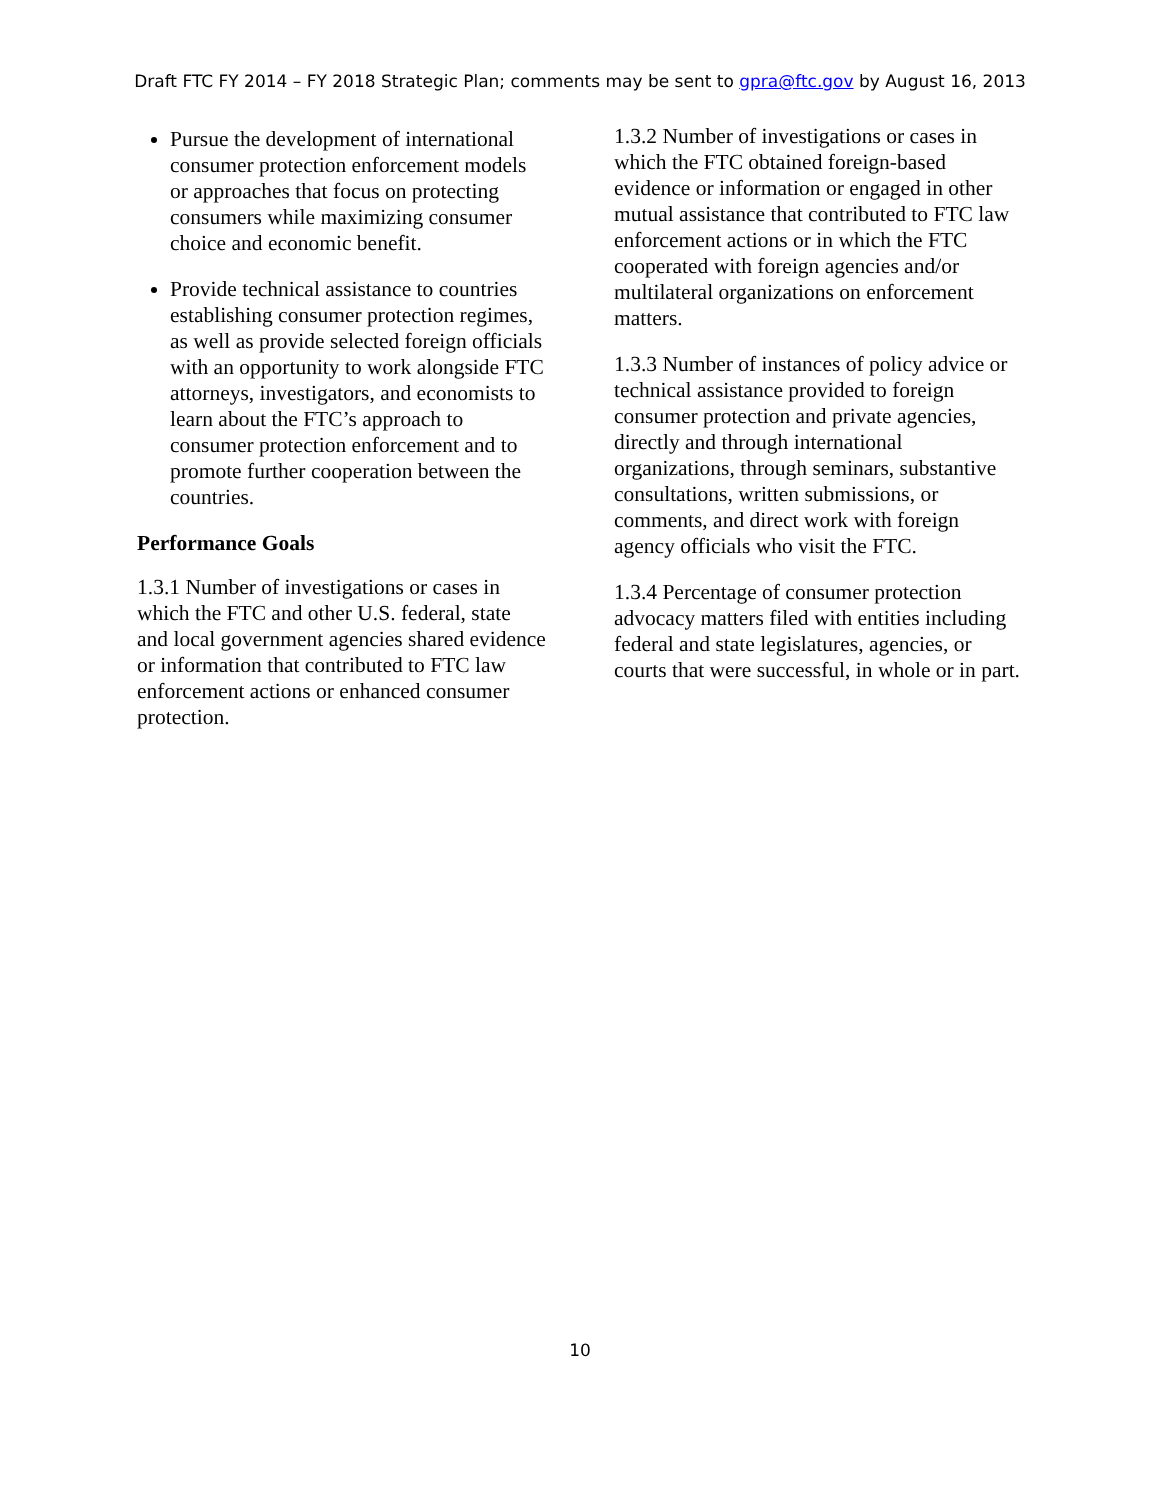Draft FTC FY 2014 – FY 2018 Strategic Plan; comments may be sent to gpra@ftc.gov by August 16, 2013
Pursue the development of international consumer protection enforcement models or approaches that focus on protecting consumers while maximizing consumer choice and economic benefit.
Provide technical assistance to countries establishing consumer protection regimes, as well as provide selected foreign officials with an opportunity to work alongside FTC attorneys, investigators, and economists to learn about the FTC’s approach to consumer protection enforcement and to promote further cooperation between the countries.
Performance Goals
1.3.1 Number of investigations or cases in which the FTC and other U.S. federal, state and local government agencies shared evidence or information that contributed to FTC law enforcement actions or enhanced consumer protection.
1.3.2 Number of investigations or cases in which the FTC obtained foreign-based evidence or information or engaged in other mutual assistance that contributed to FTC law enforcement actions or in which the FTC cooperated with foreign agencies and/or multilateral organizations on enforcement matters.
1.3.3 Number of instances of policy advice or technical assistance provided to foreign consumer protection and private agencies, directly and through international organizations, through seminars, substantive consultations, written submissions, or comments, and direct work with foreign agency officials who visit the FTC.
1.3.4 Percentage of consumer protection advocacy matters filed with entities including federal and state legislatures, agencies, or courts that were successful, in whole or in part.
10